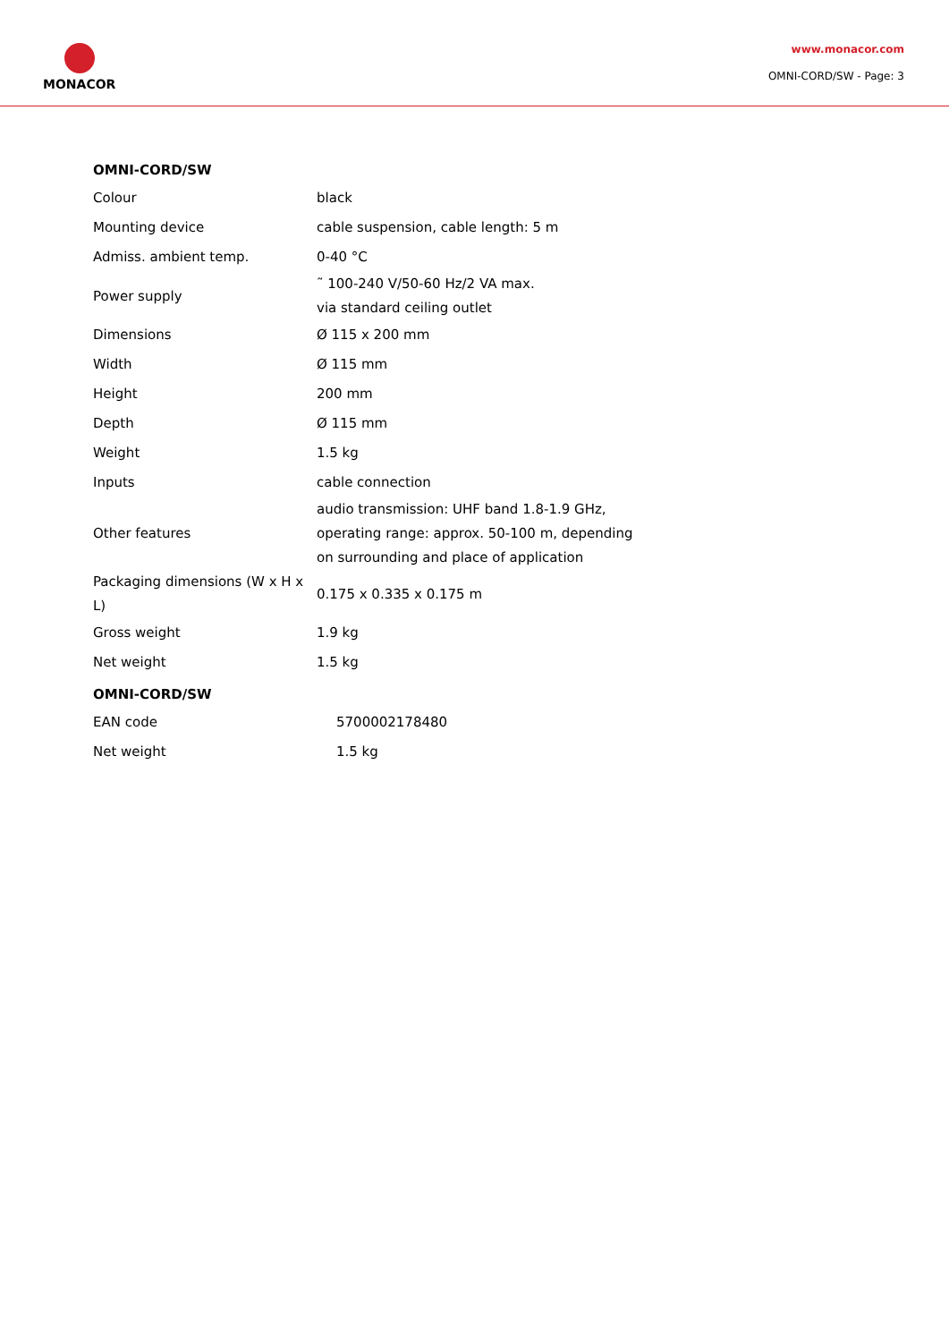MONACOR
www.monacor.com
OMNI-CORD/SW - Page: 3
OMNI-CORD/SW
| Colour | black |
| Mounting device | cable suspension, cable length: 5 m |
| Admiss. ambient temp. | 0-40 °C |
| Power supply | ˜ 100-240 V/50-60 Hz/2 VA max. via standard ceiling outlet |
| Dimensions | Ø 115 x 200 mm |
| Width | Ø 115 mm |
| Height | 200 mm |
| Depth | Ø 115 mm |
| Weight | 1.5 kg |
| Inputs | cable connection |
| Other features | audio transmission: UHF band 1.8-1.9 GHz, operating range: approx. 50-100 m, depending on surrounding and place of application |
| Packaging dimensions (W x H x L) | 0.175 x 0.335 x 0.175 m |
| Gross weight | 1.9 kg |
| Net weight | 1.5 kg |
OMNI-CORD/SW
| EAN code | 5700002178480 |
| Net weight | 1.5 kg |